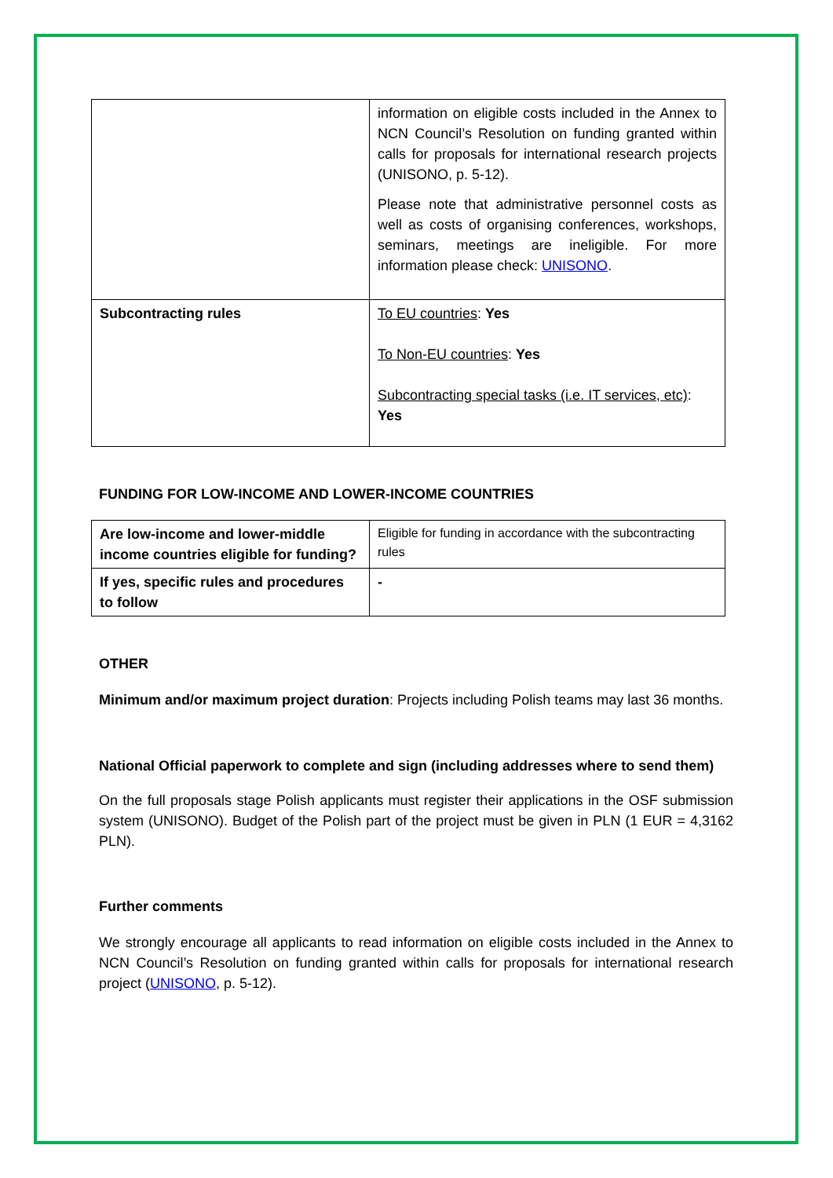| | information on eligible costs included in the Annex to NCN Council’s Resolution on funding granted within calls for proposals for international research projects (UNISONO, p. 5-12). Please note that administrative personnel costs as well as costs of organising conferences, workshops, seminars, meetings are ineligible. For more information please check: UNISONO . |
| Subcontracting rules | To EU countries : Yes To Non-EU countries : Yes Subcontracting special tasks (i.e. IT services, etc) : Yes |
FUNDING FOR LOW-INCOME AND LOWER-INCOME COUNTRIES
| Are low-income and lower-middle income countries eligible for funding? | Eligible for funding in accordance with the subcontracting rules |
| If yes, specific rules and procedures to follow | - |
OTHER
Minimum and/or maximum project duration: Projects including Polish teams may last 36 months.
National Official paperwork to complete and sign (including addresses where to send them)
On the full proposals stage Polish applicants must register their applications in the OSF submission system (UNISONO). Budget of the Polish part of the project must be given in PLN (1 EUR = 4,3162 PLN).
Further comments
We strongly encourage all applicants to read information on eligible costs included in the Annex to NCN Council’s Resolution on funding granted within calls for proposals for international research project (UNISONO, p. 5-12).